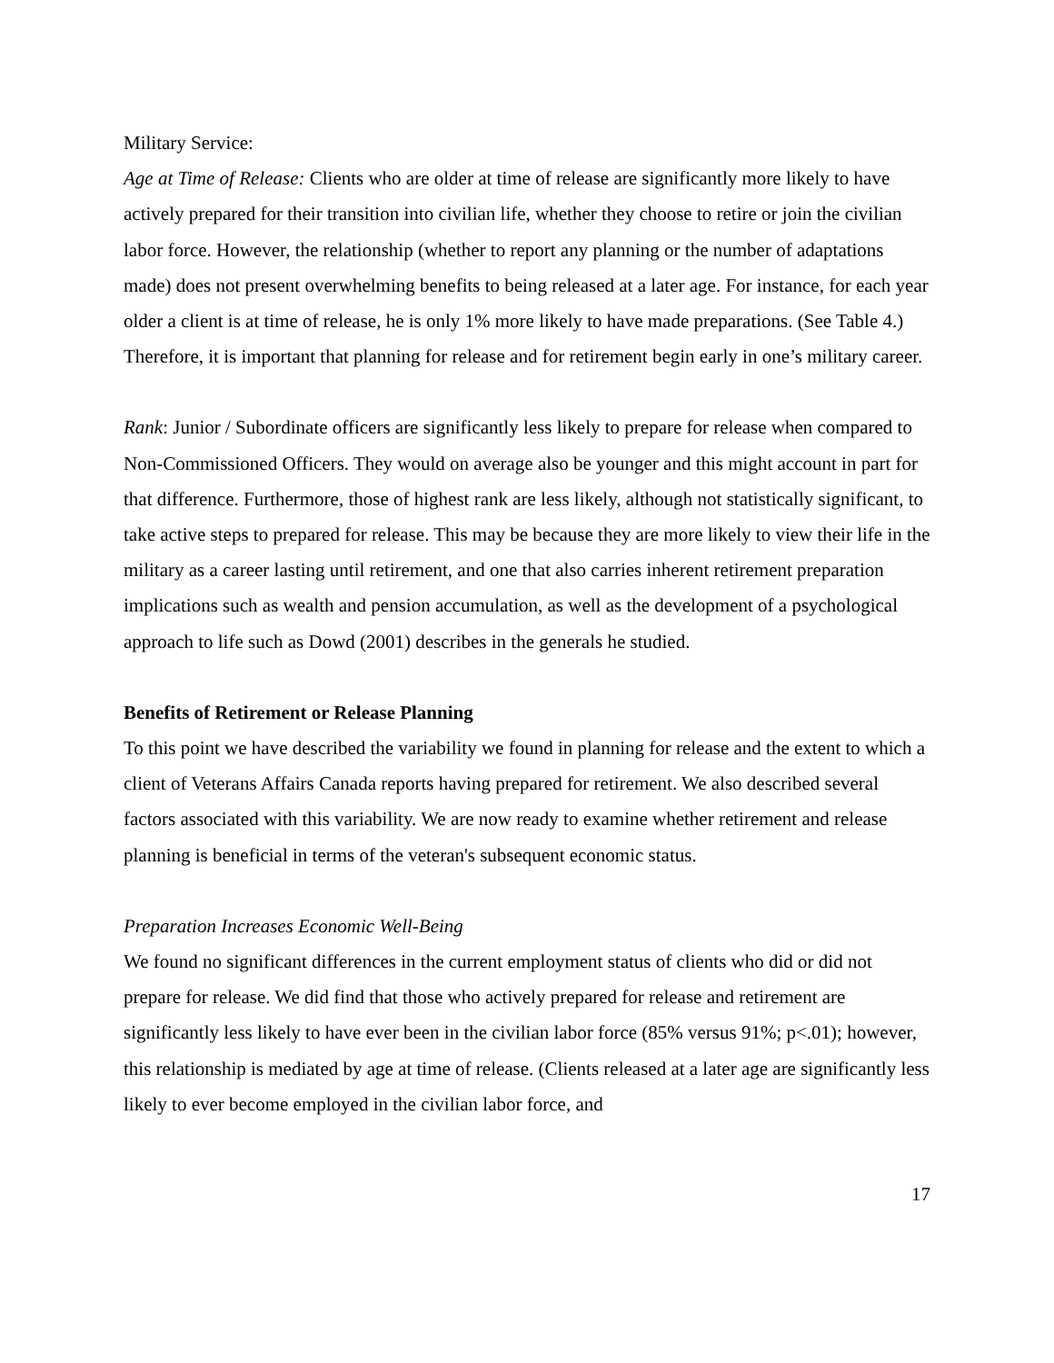Military Service:
Age at Time of Release: Clients who are older at time of release are significantly more likely to have actively prepared for their transition into civilian life, whether they choose to retire or join the civilian labor force. However, the relationship (whether to report any planning or the number of adaptations made) does not present overwhelming benefits to being released at a later age. For instance, for each year older a client is at time of release, he is only 1% more likely to have made preparations. (See Table 4.) Therefore, it is important that planning for release and for retirement begin early in one’s military career.
Rank: Junior / Subordinate officers are significantly less likely to prepare for release when compared to Non-Commissioned Officers. They would on average also be younger and this might account in part for that difference. Furthermore, those of highest rank are less likely, although not statistically significant, to take active steps to prepared for release. This may be because they are more likely to view their life in the military as a career lasting until retirement, and one that also carries inherent retirement preparation implications such as wealth and pension accumulation, as well as the development of a psychological approach to life such as Dowd (2001) describes in the generals he studied.
Benefits of Retirement or Release Planning
To this point we have described the variability we found in planning for release and the extent to which a client of Veterans Affairs Canada reports having prepared for retirement. We also described several factors associated with this variability. We are now ready to examine whether retirement and release planning is beneficial in terms of the veteran's subsequent economic status.
Preparation Increases Economic Well-Being
We found no significant differences in the current employment status of clients who did or did not prepare for release. We did find that those who actively prepared for release and retirement are significantly less likely to have ever been in the civilian labor force (85% versus 91%; p<.01); however, this relationship is mediated by age at time of release. (Clients released at a later age are significantly less likely to ever become employed in the civilian labor force, and
17